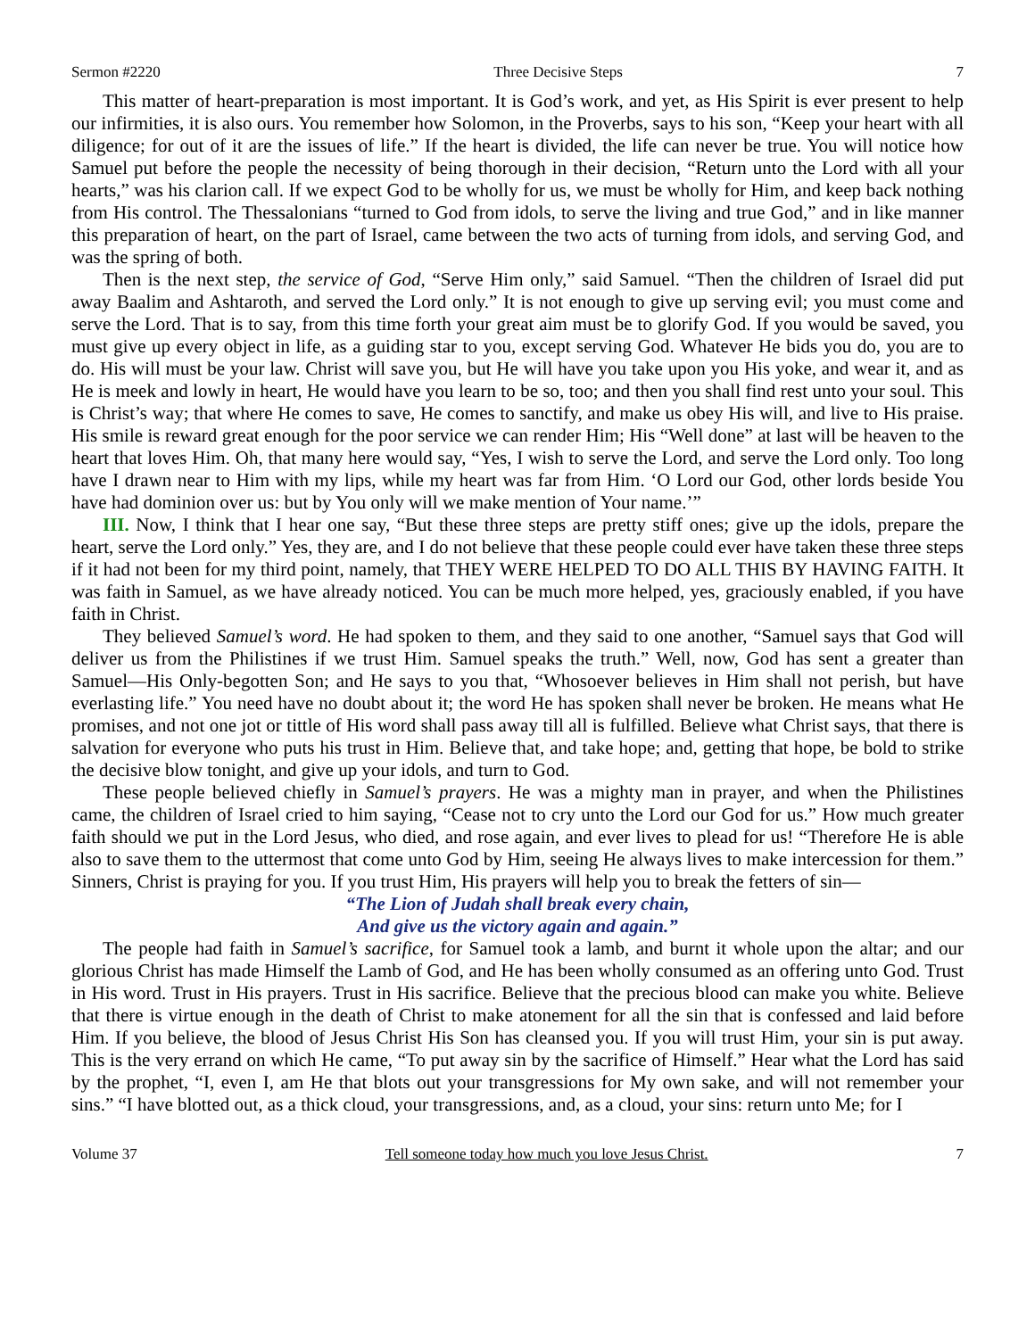Sermon #2220 Three Decisive Steps 7
This matter of heart-preparation is most important. It is God’s work, and yet, as His Spirit is ever present to help our infirmities, it is also ours. You remember how Solomon, in the Proverbs, says to his son, “Keep your heart with all diligence; for out of it are the issues of life.” If the heart is divided, the life can never be true. You will notice how Samuel put before the people the necessity of being thorough in their decision, “Return unto the Lord with all your hearts,” was his clarion call. If we expect God to be wholly for us, we must be wholly for Him, and keep back nothing from His control. The Thessalonians “turned to God from idols, to serve the living and true God,” and in like manner this preparation of heart, on the part of Israel, came between the two acts of turning from idols, and serving God, and was the spring of both.
Then is the next step, the service of God, “Serve Him only,” said Samuel. “Then the children of Israel did put away Baalim and Ashtaroth, and served the Lord only.” It is not enough to give up serving evil; you must come and serve the Lord. That is to say, from this time forth your great aim must be to glorify God. If you would be saved, you must give up every object in life, as a guiding star to you, except serving God. Whatever He bids you do, you are to do. His will must be your law. Christ will save you, but He will have you take upon you His yoke, and wear it, and as He is meek and lowly in heart, He would have you learn to be so, too; and then you shall find rest unto your soul. This is Christ’s way; that where He comes to save, He comes to sanctify, and make us obey His will, and live to His praise. His smile is reward great enough for the poor service we can render Him; His “Well done” at last will be heaven to the heart that loves Him. Oh, that many here would say, “Yes, I wish to serve the Lord, and serve the Lord only. Too long have I drawn near to Him with my lips, while my heart was far from Him. ‘O Lord our God, other lords beside You have had dominion over us: but by You only will we make mention of Your name.’”
III. Now, I think that I hear one say, “But these three steps are pretty stiff ones; give up the idols, prepare the heart, serve the Lord only.” Yes, they are, and I do not believe that these people could ever have taken these three steps if it had not been for my third point, namely, that THEY WERE HELPED TO DO ALL THIS BY HAVING FAITH. It was faith in Samuel, as we have already noticed. You can be much more helped, yes, graciously enabled, if you have faith in Christ.
They believed Samuel’s word. He had spoken to them, and they said to one another, “Samuel says that God will deliver us from the Philistines if we trust Him. Samuel speaks the truth.” Well, now, God has sent a greater than Samuel—His Only-begotten Son; and He says to you that, “Whosoever believes in Him shall not perish, but have everlasting life.” You need have no doubt about it; the word He has spoken shall never be broken. He means what He promises, and not one jot or tittle of His word shall pass away till all is fulfilled. Believe what Christ says, that there is salvation for everyone who puts his trust in Him. Believe that, and take hope; and, getting that hope, be bold to strike the decisive blow tonight, and give up your idols, and turn to God.
These people believed chiefly in Samuel’s prayers. He was a mighty man in prayer, and when the Philistines came, the children of Israel cried to him saying, “Cease not to cry unto the Lord our God for us.” How much greater faith should we put in the Lord Jesus, who died, and rose again, and ever lives to plead for us! “Therefore He is able also to save them to the uttermost that come unto God by Him, seeing He always lives to make intercession for them.” Sinners, Christ is praying for you. If you trust Him, His prayers will help you to break the fetters of sin—
“The Lion of Judah shall break every chain,
And give us the victory again and again.”
The people had faith in Samuel’s sacrifice, for Samuel took a lamb, and burnt it whole upon the altar; and our glorious Christ has made Himself the Lamb of God, and He has been wholly consumed as an offering unto God. Trust in His word. Trust in His prayers. Trust in His sacrifice. Believe that the precious blood can make you white. Believe that there is virtue enough in the death of Christ to make atonement for all the sin that is confessed and laid before Him. If you believe, the blood of Jesus Christ His Son has cleansed you. If you will trust Him, your sin is put away. This is the very errand on which He came, “To put away sin by the sacrifice of Himself.” Hear what the Lord has said by the prophet, “I, even I, am He that blots out your transgressions for My own sake, and will not remember your sins.” “I have blotted out, as a thick cloud, your transgressions, and, as a cloud, your sins: return unto Me; for I
Volume 37 Tell someone today how much you love Jesus Christ. 7